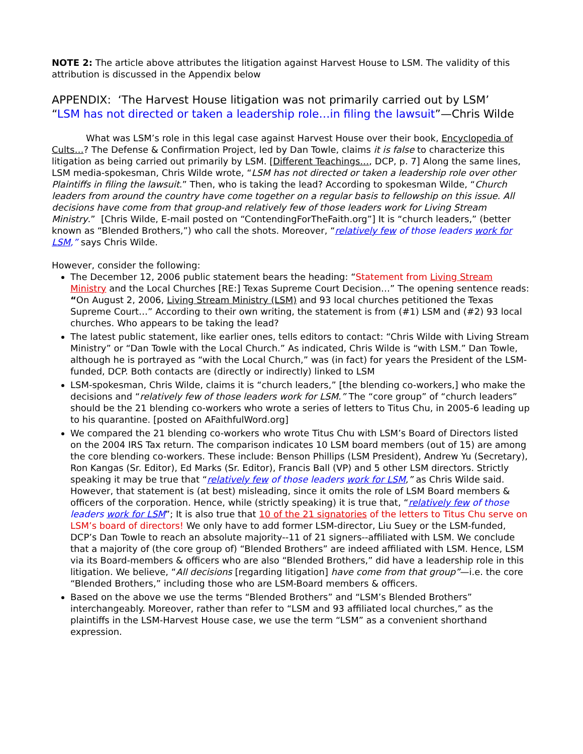NOTE 2: The article above attributes the litigation against Harvest House to LSM. The validity of this attribution is discussed in the Appendix below
APPENDIX: ‘The Harvest House litigation was not primarily carried out by LSM’
“LSM has not directed or taken a leadership role…in filing the lawsuit”—Chris Wilde
What was LSM’s role in this legal case against Harvest House over their book, Encyclopedia of Cults…? The Defense & Confirmation Project, led by Dan Towle, claims it is false to characterize this litigation as being carried out primarily by LSM. [Different Teachings…, DCP, p. 7] Along the same lines, LSM media-spokesman, Chris Wilde wrote, “LSM has not directed or taken a leadership role over other Plaintiffs in filing the lawsuit.” Then, who is taking the lead? According to spokesman Wilde, “Church leaders from around the country have come together on a regular basis to fellowship on this issue. All decisions have come from that group-and relatively few of those leaders work for Living Stream Ministry.” [Chris Wilde, E-mail posted on “ContendingForTheFaith.org”] It is “church leaders,” (better known as “Blended Brothers,”) who call the shots. Moreover, “relatively few of those leaders work for LSM,” says Chris Wilde.
However, consider the following:
The December 12, 2006 public statement bears the heading: “Statement from Living Stream Ministry and the Local Churches [RE:] Texas Supreme Court Decision…” The opening sentence reads: “On August 2, 2006, Living Stream Ministry (LSM) and 93 local churches petitioned the Texas Supreme Court…” According to their own writing, the statement is from (#1) LSM and (#2) 93 local churches. Who appears to be taking the lead?
The latest public statement, like earlier ones, tells editors to contact: “Chris Wilde with Living Stream Ministry” or “Dan Towle with the Local Church.” As indicated, Chris Wilde is “with LSM.” Dan Towle, although he is portrayed as “with the Local Church,” was (in fact) for years the President of the LSM-funded, DCP. Both contacts are (directly or indirectly) linked to LSM
LSM-spokesman, Chris Wilde, claims it is “church leaders,” [the blending co-workers,] who make the decisions and “relatively few of those leaders work for LSM.” The “core group” of “church leaders” should be the 21 blending co-workers who wrote a series of letters to Titus Chu, in 2005-6 leading up to his quarantine. [posted on AFaithfulWord.org]
We compared the 21 blending co-workers who wrote Titus Chu with LSM’s Board of Directors listed on the 2004 IRS Tax return. The comparison indicates 10 LSM board members (out of 15) are among the core blending co-workers. These include: Benson Phillips (LSM President), Andrew Yu (Secretary), Ron Kangas (Sr. Editor), Ed Marks (Sr. Editor), Francis Ball (VP) and 5 other LSM directors. Strictly speaking it may be true that “relatively few of those leaders work for LSM,” as Chris Wilde said. However, that statement is (at best) misleading, since it omits the role of LSM Board members & officers of the corporation. Hence, while (strictly speaking) it is true that, “relatively few of those leaders work for LSM”; It is also true that 10 of the 21 signatories of the letters to Titus Chu serve on LSM’s board of directors! We only have to add former LSM-director, Liu Suey or the LSM-funded, DCP’s Dan Towle to reach an absolute majority--11 of 21 signers--affiliated with LSM. We conclude that a majority of (the core group of) “Blended Brothers” are indeed affiliated with LSM. Hence, LSM via its Board-members & officers who are also “Blended Brothers,” did have a leadership role in this litigation. We believe, “All decisions [regarding litigation] have come from that group”—i.e. the core “Blended Brothers,” including those who are LSM-Board members & officers.
Based on the above we use the terms “Blended Brothers” and “LSM’s Blended Brothers” interchangeably. Moreover, rather than refer to “LSM and 93 affiliated local churches,” as the plaintiffs in the LSM-Harvest House case, we use the term “LSM” as a convenient shorthand expression.